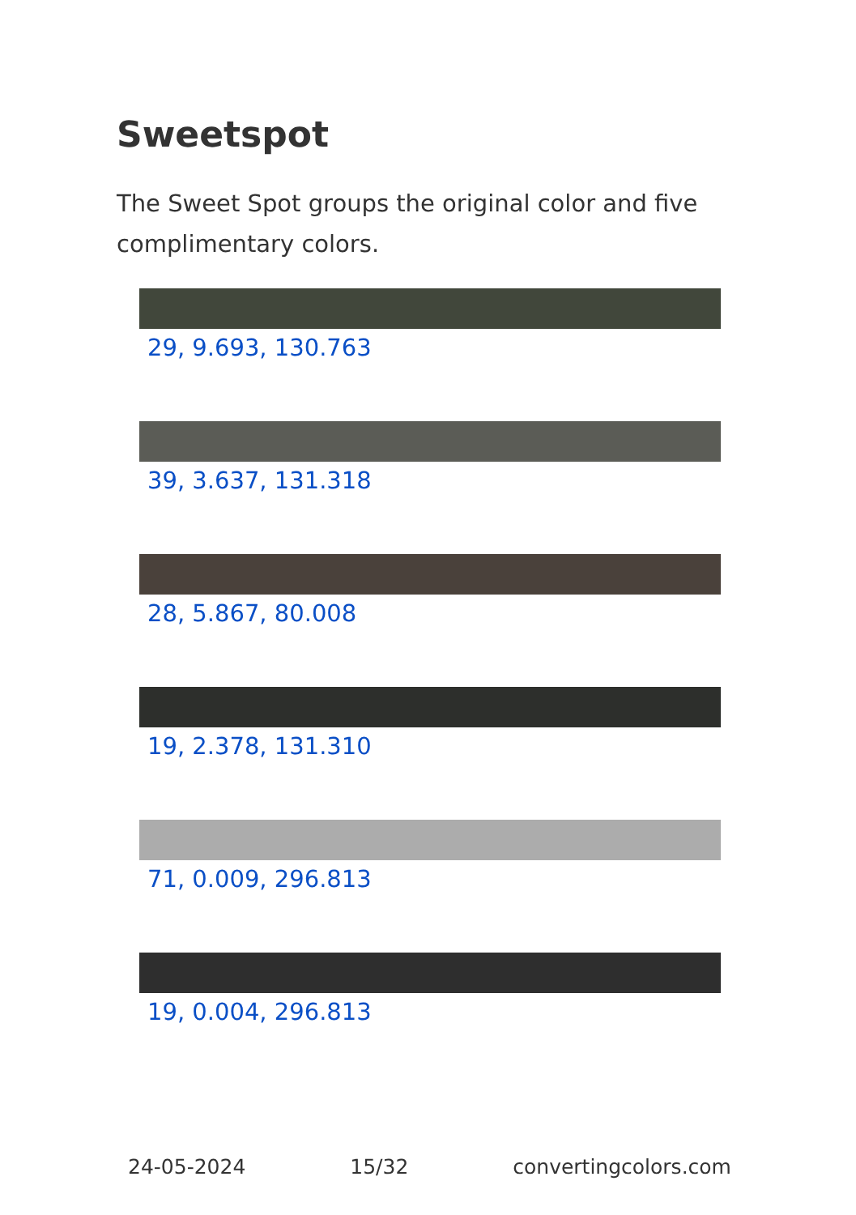Sweetspot
The Sweet Spot groups the original color and five complimentary colors.
29, 9.693, 130.763
39, 3.637, 131.318
28, 5.867, 80.008
19, 2.378, 131.310
71, 0.009, 296.813
19, 0.004, 296.813
24-05-2024 15/32 convertingcolors.com